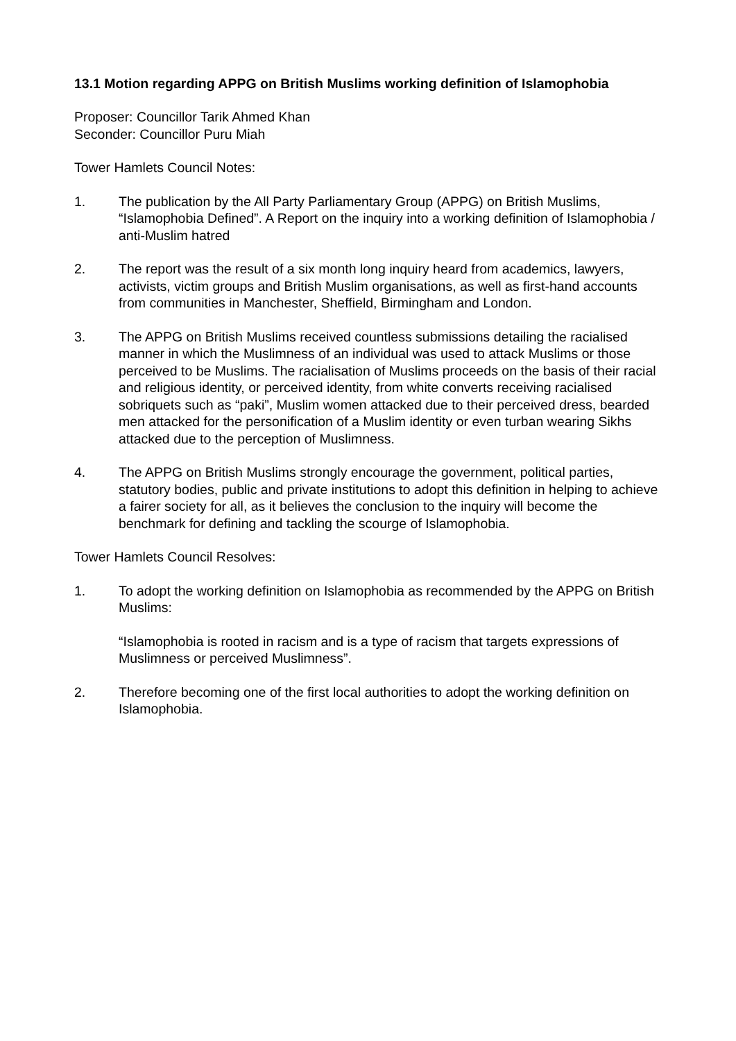13.1 Motion regarding APPG on British Muslims working definition of Islamophobia
Proposer: Councillor Tarik Ahmed Khan
Seconder: Councillor Puru Miah
Tower Hamlets Council Notes:
1. The publication by the All Party Parliamentary Group (APPG) on British Muslims, “Islamophobia Defined”. A Report on the inquiry into a working definition of Islamophobia / anti-Muslim hatred
2. The report was the result of a six month long inquiry heard from academics, lawyers, activists, victim groups and British Muslim organisations, as well as first-hand accounts from communities in Manchester, Sheffield, Birmingham and London.
3. The APPG on British Muslims received countless submissions detailing the racialised manner in which the Muslimness of an individual was used to attack Muslims or those perceived to be Muslims. The racialisation of Muslims proceeds on the basis of their racial and religious identity, or perceived identity, from white converts receiving racialised sobriquets such as “paki”, Muslim women attacked due to their perceived dress, bearded men attacked for the personification of a Muslim identity or even turban wearing Sikhs attacked due to the perception of Muslimness.
4. The APPG on British Muslims strongly encourage the government, political parties, statutory bodies, public and private institutions to adopt this definition in helping to achieve a fairer society for all, as it believes the conclusion to the inquiry will become the benchmark for defining and tackling the scourge of Islamophobia.
Tower Hamlets Council Resolves:
1. To adopt the working definition on Islamophobia as recommended by the APPG on British Muslims:
“Islamophobia is rooted in racism and is a type of racism that targets expressions of Muslimness or perceived Muslimness”.
2. Therefore becoming one of the first local authorities to adopt the working definition on Islamophobia.